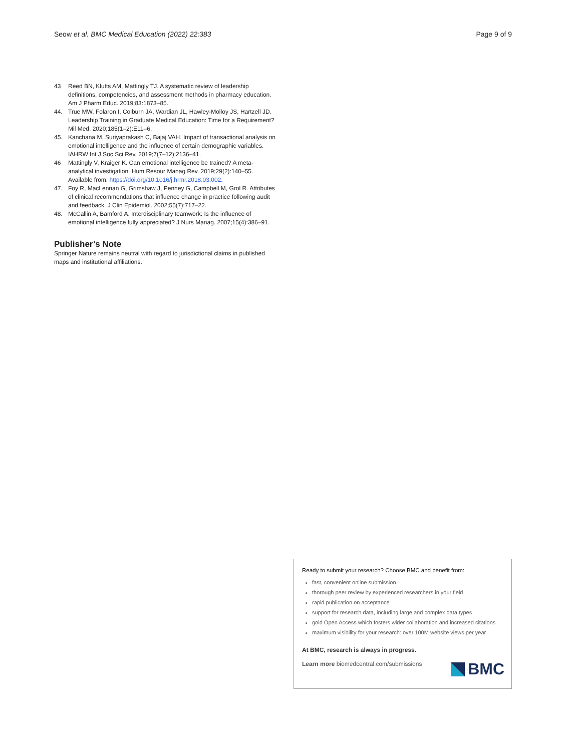Seow et al. BMC Medical Education (2022) 22:383 Page 9 of 9
43 Reed BN, Klutts AM, Mattingly TJ. A systematic review of leadership definitions, competencies, and assessment methods in pharmacy education. Am J Pharm Educ. 2019;83:1873–85.
44. True MW, Folaron I, Colburn JA, Wardian JL, Hawley-Molloy JS, Hartzell JD. Leadership Training in Graduate Medical Education: Time for a Requirement? Mil Med. 2020;185(1–2):E11–6.
45. Kanchana M, Suriyaprakash C, Bajaj VAH. Impact of transactional analysis on emotional intelligence and the influence of certain demographic variables. IAHRW Int J Soc Sci Rev. 2019;7(7–12):2136–41.
46 Mattingly V, Kraiger K. Can emotional intelligence be trained? A meta-analytical investigation. Hum Resour Manag Rev. 2019;29(2):140–55. Available from: https://doi.org/10.1016/j.hrmr.2018.03.002.
47. Foy R, MacLennan G, Grimshaw J, Penney G, Campbell M, Grol R. Attributes of clinical recommendations that influence change in practice following audit and feedback. J Clin Epidemiol. 2002;55(7):717–22.
48. McCallin A, Bamford A. Interdisciplinary teamwork: Is the influence of emotional intelligence fully appreciated? J Nurs Manag. 2007;15(4):386–91.
Publisher’s Note
Springer Nature remains neutral with regard to jurisdictional claims in published maps and institutional affiliations.
Ready to submit your research? Choose BMC and benefit from:
fast, convenient online submission
thorough peer review by experienced researchers in your field
rapid publication on acceptance
support for research data, including large and complex data types
gold Open Access which fosters wider collaboration and increased citations
maximum visibility for your research: over 100M website views per year
At BMC, research is always in progress.
Learn more biomedcentral.com/submissions
BMC